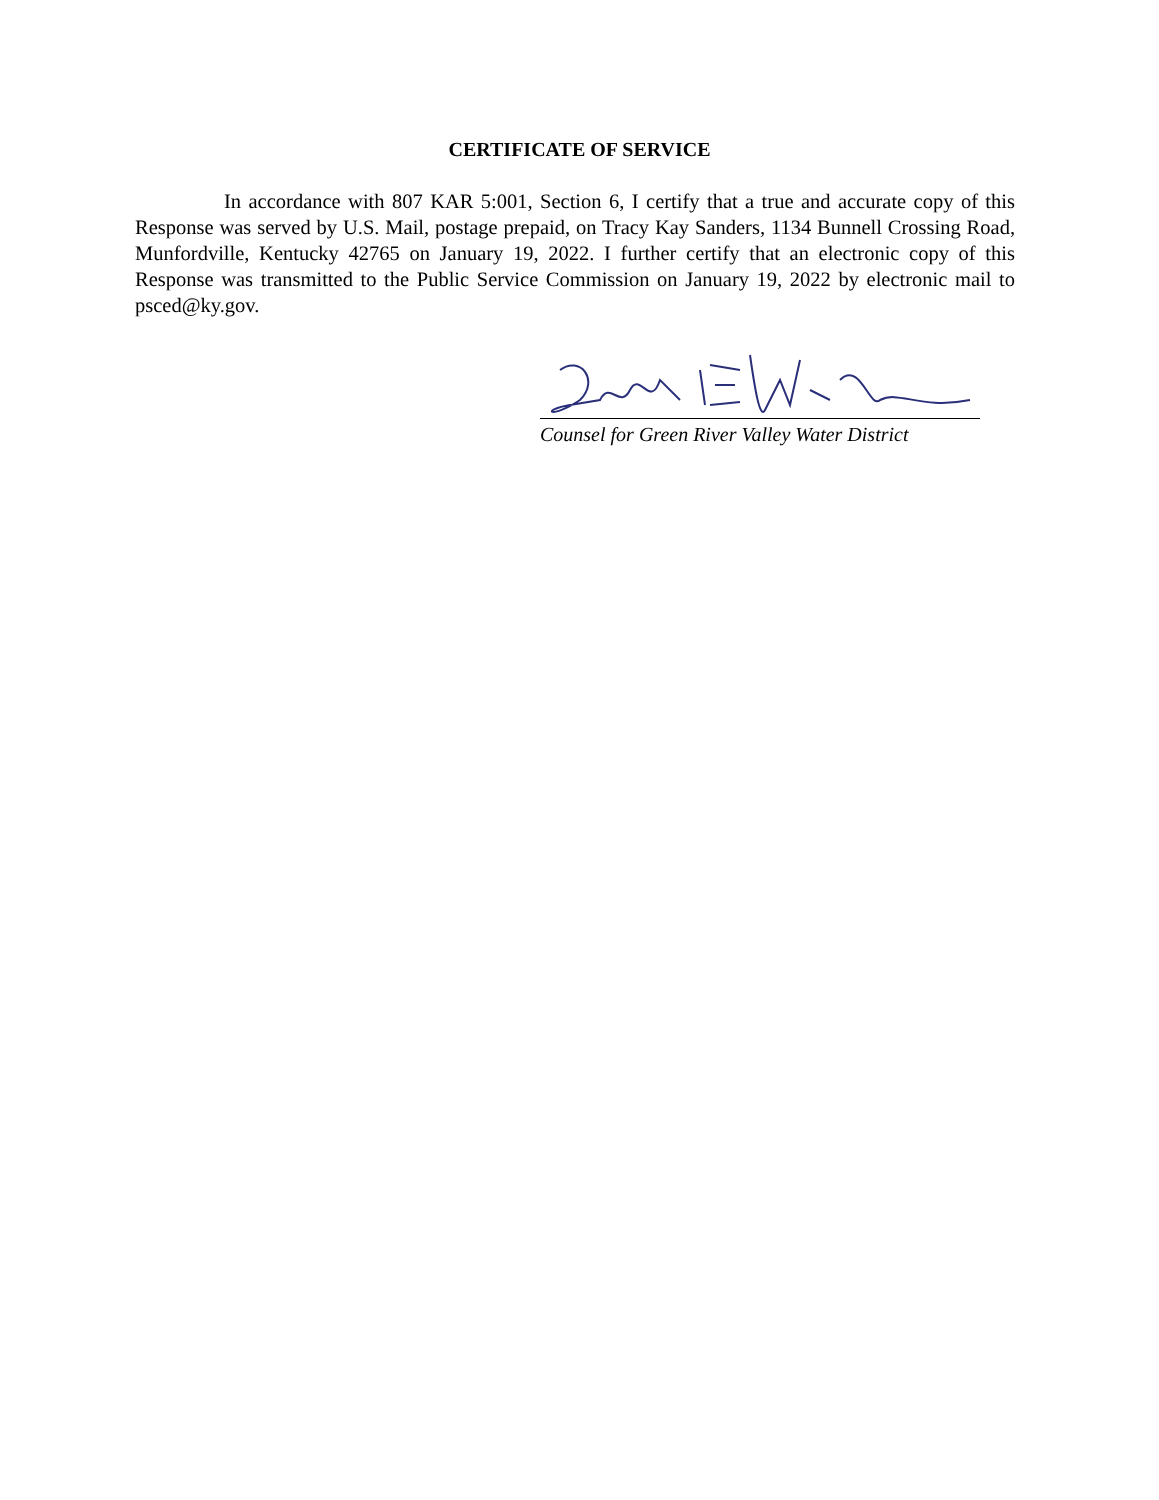CERTIFICATE OF SERVICE
In accordance with 807 KAR 5:001, Section 6, I certify that a true and accurate copy of this Response was served by U.S. Mail, postage prepaid, on Tracy Kay Sanders, 1134 Bunnell Crossing Road, Munfordville, Kentucky 42765 on January 19, 2022. I further certify that an electronic copy of this Response was transmitted to the Public Service Commission on January 19, 2022 by electronic mail to psced@ky.gov.
Counsel for Green River Valley Water District